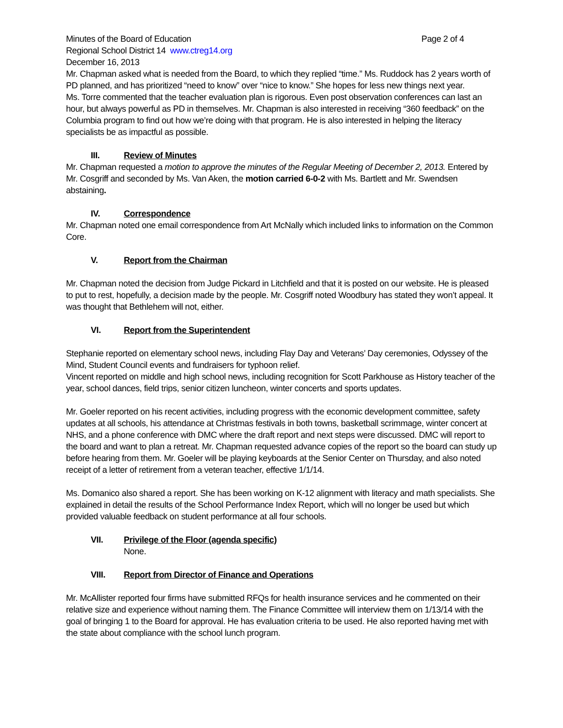Minutes of the Board of Education Page 2 of 4
Regional School District 14 www.ctreg14.org
December 16, 2013
Mr. Chapman asked what is needed from the Board, to which they replied “time.” Ms. Ruddock has 2 years worth of PD planned, and has prioritized “need to know” over “nice to know.” She hopes for less new things next year.
Ms. Torre commented that the teacher evaluation plan is rigorous. Even post observation conferences can last an hour, but always powerful as PD in themselves. Mr. Chapman is also interested in receiving “360 feedback” on the Columbia program to find out how we’re doing with that program. He is also interested in helping the literacy specialists be as impactful as possible.
III. Review of Minutes
Mr. Chapman requested a motion to approve the minutes of the Regular Meeting of December 2, 2013. Entered by Mr. Cosgriff and seconded by Ms. Van Aken, the motion carried 6-0-2 with Ms. Bartlett and Mr. Swendsen abstaining.
IV. Correspondence
Mr. Chapman noted one email correspondence from Art McNally which included links to information on the Common Core.
V. Report from the Chairman
Mr. Chapman noted the decision from Judge Pickard in Litchfield and that it is posted on our website. He is pleased to put to rest, hopefully, a decision made by the people. Mr. Cosgriff noted Woodbury has stated they won’t appeal. It was thought that Bethlehem will not, either.
VI. Report from the Superintendent
Stephanie reported on elementary school news, including Flay Day and Veterans’ Day ceremonies, Odyssey of the Mind, Student Council events and fundraisers for typhoon relief.
Vincent reported on middle and high school news, including recognition for Scott Parkhouse as History teacher of the year, school dances, field trips, senior citizen luncheon, winter concerts and sports updates.
Mr. Goeler reported on his recent activities, including progress with the economic development committee, safety updates at all schools, his attendance at Christmas festivals in both towns, basketball scrimmage, winter concert at NHS, and a phone conference with DMC where the draft report and next steps were discussed. DMC will report to the board and want to plan a retreat. Mr. Chapman requested advance copies of the report so the board can study up before hearing from them. Mr. Goeler will be playing keyboards at the Senior Center on Thursday, and also noted receipt of a letter of retirement from a veteran teacher, effective 1/1/14.
Ms. Domanico also shared a report. She has been working on K-12 alignment with literacy and math specialists. She explained in detail the results of the School Performance Index Report, which will no longer be used but which provided valuable feedback on student performance at all four schools.
VII. Privilege of the Floor (agenda specific)
None.
VIII. Report from Director of Finance and Operations
Mr. McAllister reported four firms have submitted RFQs for health insurance services and he commented on their relative size and experience without naming them. The Finance Committee will interview them on 1/13/14 with the goal of bringing 1 to the Board for approval. He has evaluation criteria to be used. He also reported having met with the state about compliance with the school lunch program.